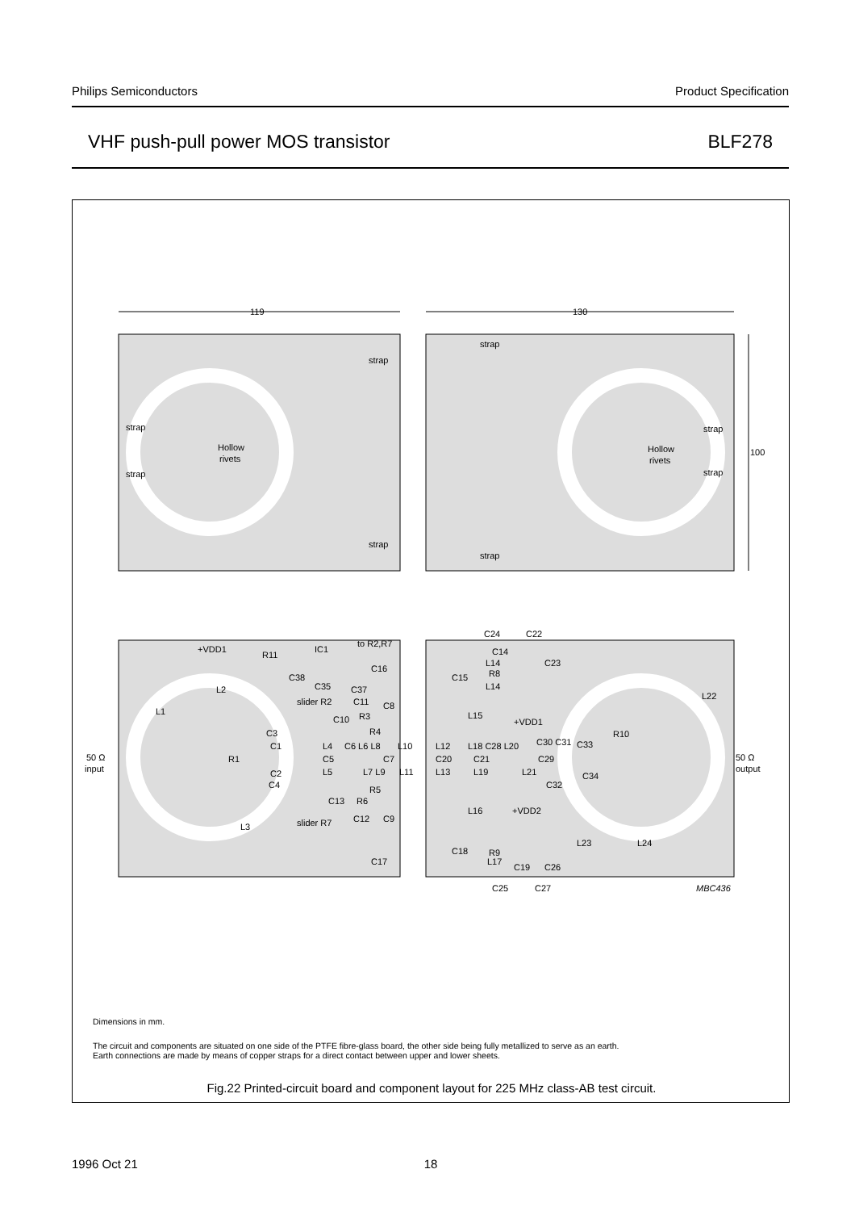Philips Semiconductors Product Specification
VHF push-pull power MOS transistor BLF278
119
130
Hollow
rivets
Hollow
rivets
strap
strap
strap
strap
strap
strap
strap
strap
100
+VDD1
R11
IC1
to R2,R7
C16
C38
C35
C37
L2
L1
slider R2
C11
C8
C10
R3
R4
C3
C1
L4
C6 L6 L8
L10
L12
L18 C28 L20
C30 C31
C33
R10
L22
50 Ω
input
R1
C5
C7
C20
C21
C29
50 Ω
output
C2
L5
L7 L9
L11
L13
L19
L21
C34
C4
C32
R5
C13
R6
L16
+VDD2
slider R7
C12
C9
L3
L23
L24
C17
C18
L17
R9
C19
C26
C25
C27
MBC436
C24
C22
C14
L14
C23
C15
R8
L14
+VDD1
L15
Dimensions in mm.
The circuit and components are situated on one side of the PTFE fibre-glass board, the other side being fully metallized to serve as an earth.
Earth connections are made by means of copper straps for a direct contact between upper and lower sheets.
Fig.22 Printed-circuit board and component layout for 225 MHz class-AB test circuit.
1996 Oct 21 18